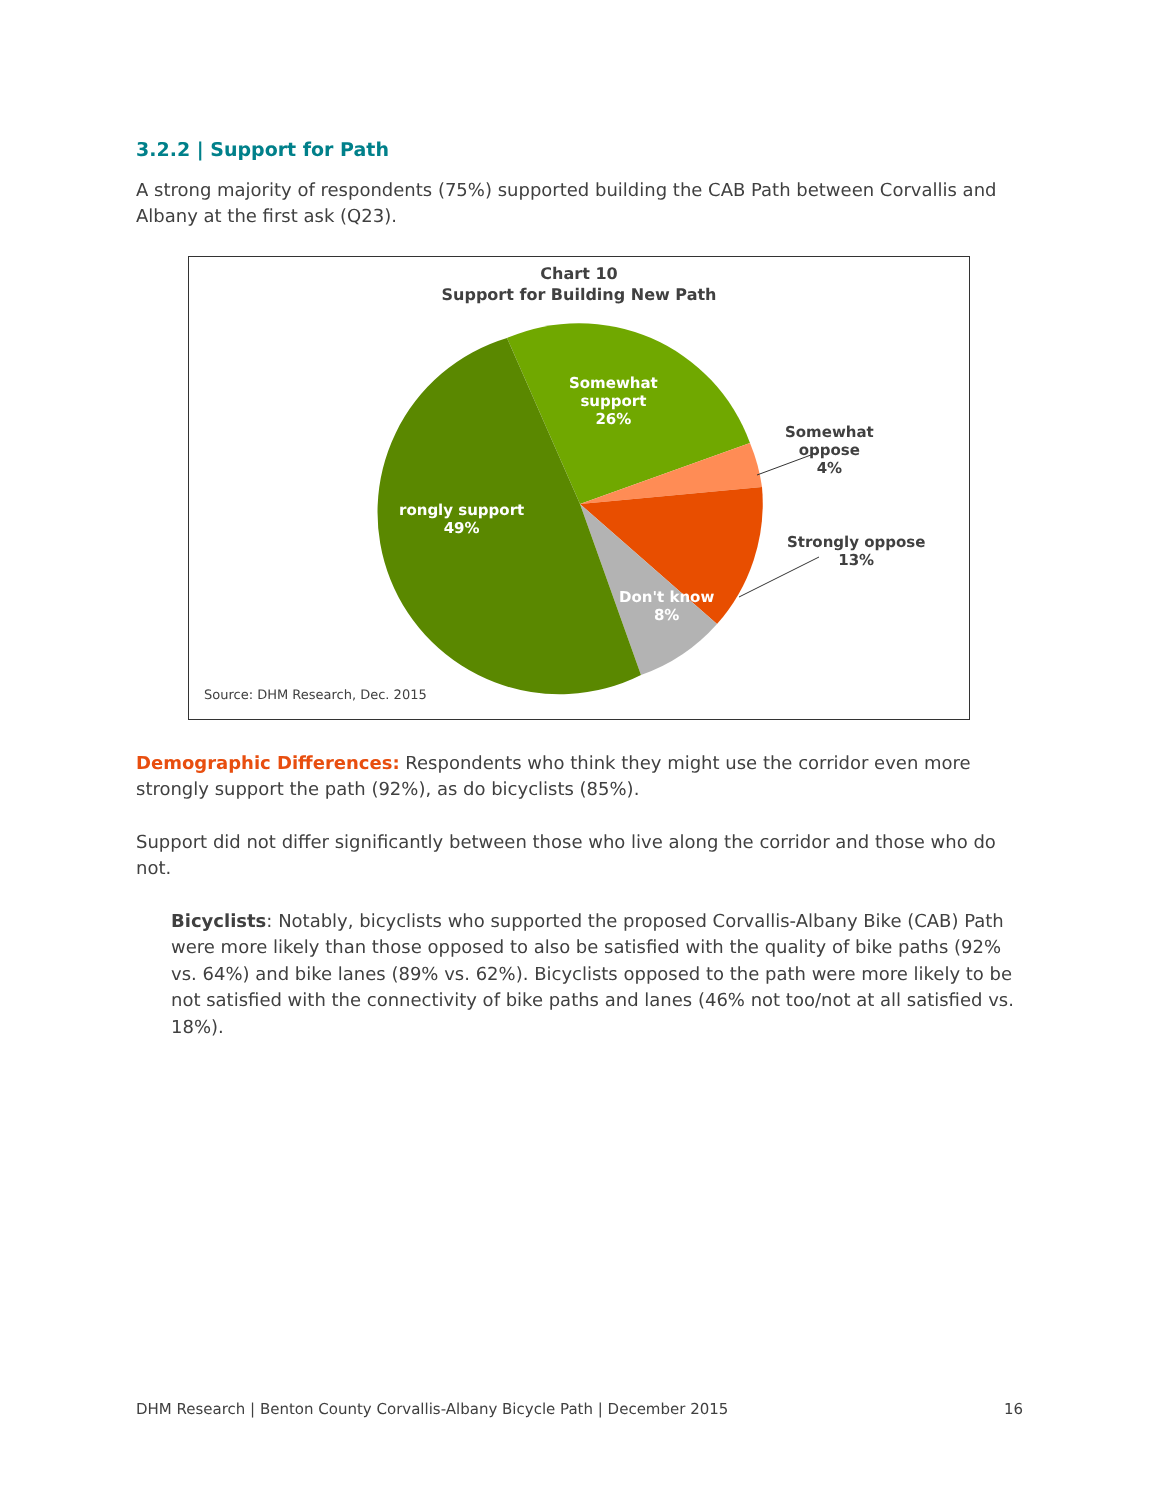3.2.2 | Support for Path
A strong majority of respondents (75%) supported building the CAB Path between Corvallis and Albany at the first ask (Q23).
Chart 10
Support for Building New Path
Somewhat
support
26%
Somewhat
oppose
4%
Strongly oppose
13%
Don't know
8%
rongly support
49%
Source: DHM Research, Dec. 2015
Demographic Differences: Respondents who think they might use the corridor even more strongly support the path (92%), as do bicyclists (85%).
Support did not differ significantly between those who live along the corridor and those who do not.
Bicyclists: Notably, bicyclists who supported the proposed Corvallis-Albany Bike (CAB) Path were more likely than those opposed to also be satisfied with the quality of bike paths (92% vs. 64%) and bike lanes (89% vs. 62%). Bicyclists opposed to the path were more likely to be not satisfied with the connectivity of bike paths and lanes (46% not too/not at all satisfied vs. 18%).
DHM Research | Benton County Corvallis-Albany Bicycle Path | December 2015 16